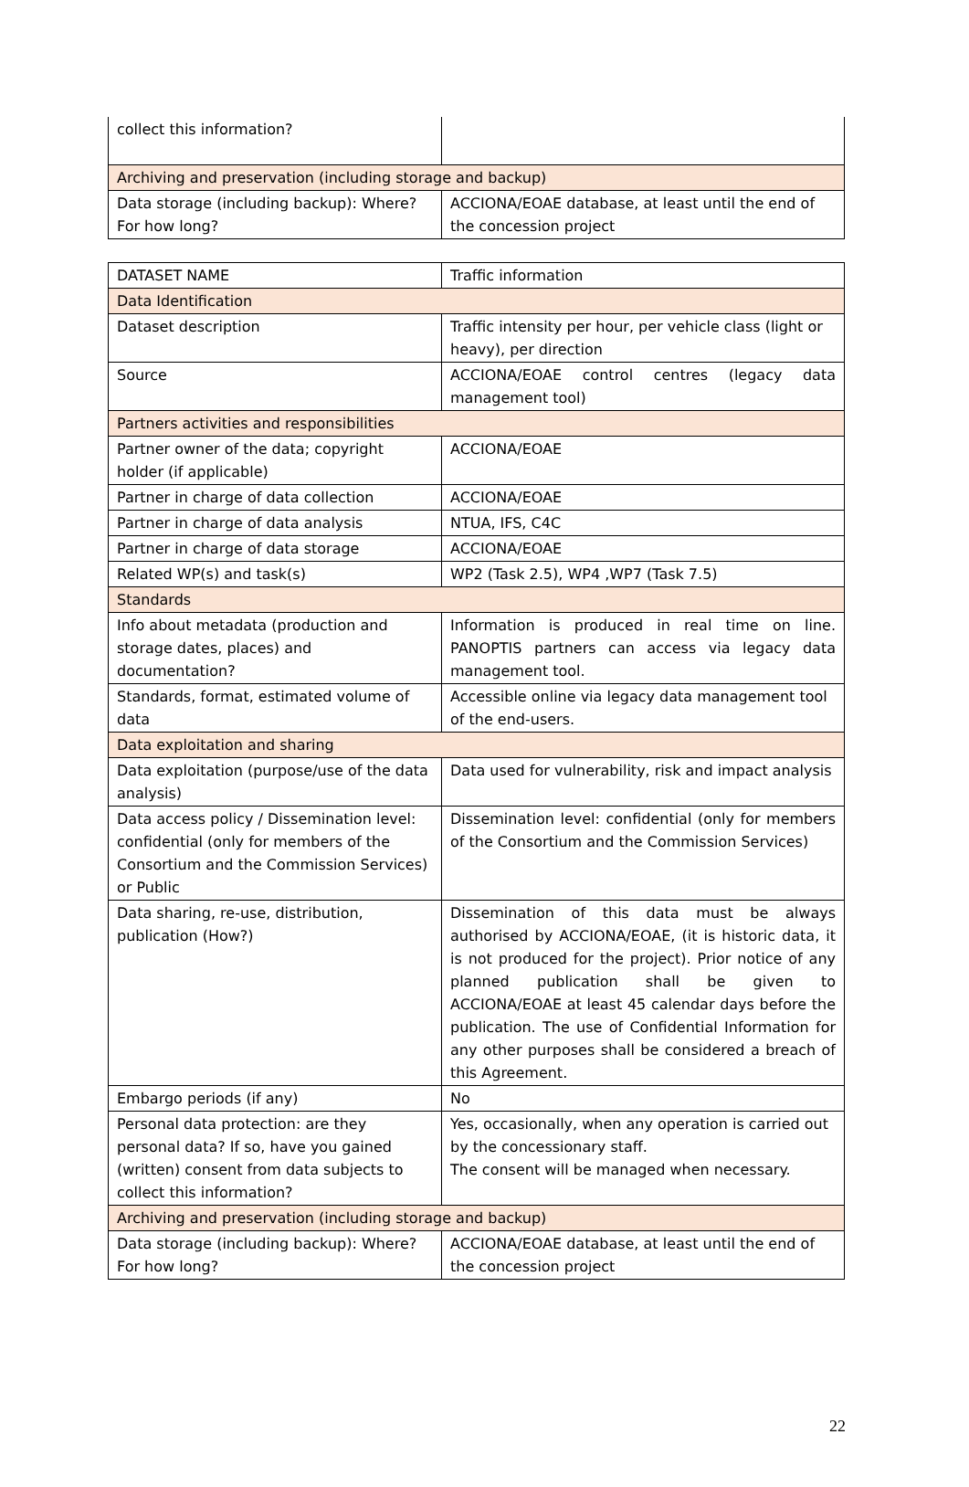| collect this information? | |
| Archiving and preservation (including storage and backup) | |
| Data storage (including backup): Where? For how long? | ACCIONA/EOAE database, at least until the end of the concession project |
| DATASET NAME | Traffic information |
| Data Identification | |
| Dataset description | Traffic intensity per hour, per vehicle class (light or heavy), per direction |
| Source | ACCIONA/EOAE control centres (legacy data management tool) |
| Partners activities and responsibilities | |
| Partner owner of the data; copyright holder (if applicable) | ACCIONA/EOAE |
| Partner in charge of data collection | ACCIONA/EOAE |
| Partner in charge of data analysis | NTUA, IFS, C4C |
| Partner in charge of data storage | ACCIONA/EOAE |
| Related WP(s) and task(s) | WP2 (Task 2.5), WP4 ,WP7 (Task 7.5) |
| Standards | |
| Info about metadata (production and storage dates, places) and documentation? | Information is produced in real time on line. PANOPTIS partners can access via legacy data management tool. |
| Standards, format, estimated volume of data | Accessible online via legacy data management tool of the end-users. |
| Data exploitation and sharing | |
| Data exploitation (purpose/use of the data analysis) | Data used for vulnerability, risk and impact analysis |
| Data access policy / Dissemination level: confidential (only for members of the Consortium and the Commission Services) or Public | Dissemination level: confidential (only for members of the Consortium and the Commission Services) |
| Data sharing, re-use, distribution, publication (How?) | Dissemination of this data must be always authorised by ACCIONA/EOAE, (it is historic data, it is not produced for the project). Prior notice of any planned publication shall be given to ACCIONA/EOAE at least 45 calendar days before the publication. The use of Confidential Information for any other purposes shall be considered a breach of this Agreement. |
| Embargo periods (if any) | No |
| Personal data protection: are they personal data? If so, have you gained (written) consent from data subjects to collect this information? | Yes, occasionally, when any operation is carried out by the concessionary staff. The consent will be managed when necessary. |
| Archiving and preservation (including storage and backup) | |
| Data storage (including backup): Where? For how long? | ACCIONA/EOAE database, at least until the end of the concession project |
22